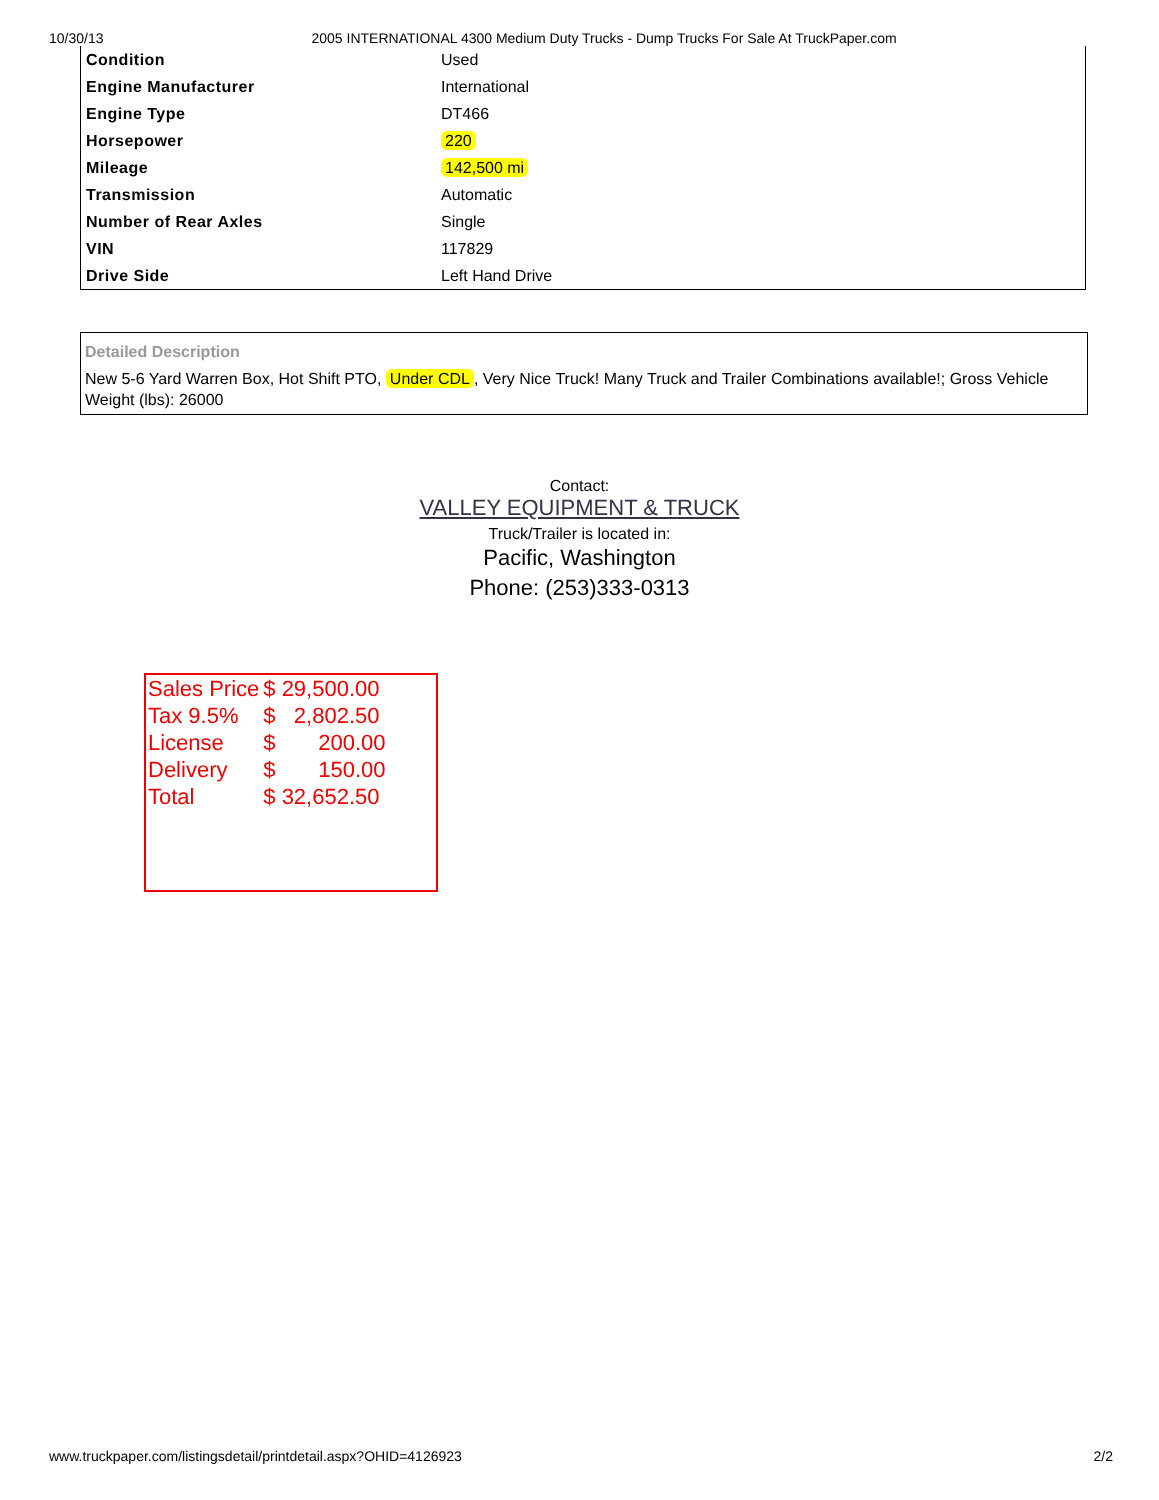10/30/13 2005 INTERNATIONAL 4300 Medium Duty Trucks - Dump Trucks For Sale At TruckPaper.com
| Condition | Used |
| Engine Manufacturer | International |
| Engine Type | DT466 |
| Horsepower | 220 |
| Mileage | 142,500 mi |
| Transmission | Automatic |
| Number of Rear Axles | Single |
| VIN | 117829 |
| Drive Side | Left Hand Drive |
Detailed Description
New 5-6 Yard Warren Box, Hot Shift PTO, Under CDL, Very Nice Truck! Many Truck and Trailer Combinations available!; Gross Vehicle Weight (lbs): 26000
Contact:
VALLEY EQUIPMENT & TRUCK
Truck/Trailer is located in:
Pacific, Washington
Phone: (253)333-0313
| Sales Price | $ 29,500.00 |
| Tax 9.5% | $ 2,802.50 |
| License | $ 200.00 |
| Delivery | $ 150.00 |
| Total | $ 32,652.50 |
www.truckpaper.com/listingsdetail/printdetail.aspx?OHID=4126923 2/2